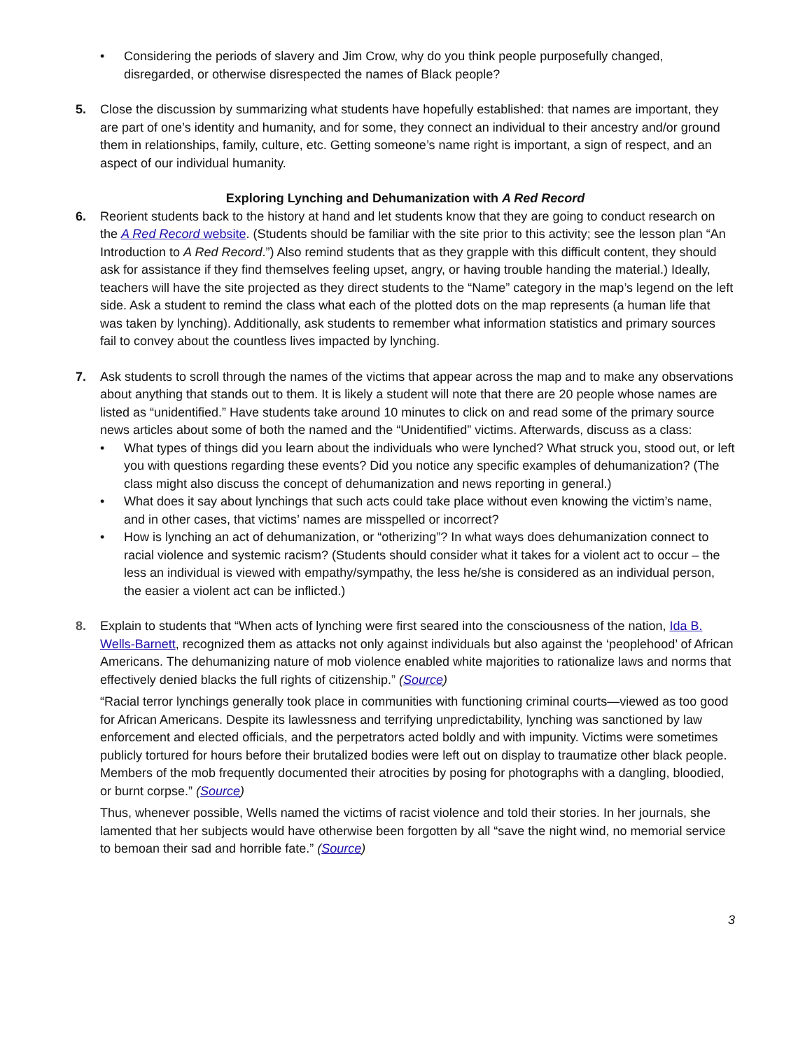• Considering the periods of slavery and Jim Crow, why do you think people purposefully changed, disregarded, or otherwise disrespected the names of Black people?
5. Close the discussion by summarizing what students have hopefully established: that names are important, they are part of one’s identity and humanity, and for some, they connect an individual to their ancestry and/or ground them in relationships, family, culture, etc. Getting someone’s name right is important, a sign of respect, and an aspect of our individual humanity.
Exploring Lynching and Dehumanization with A Red Record
6. Reorient students back to the history at hand and let students know that they are going to conduct research on the A Red Record website. (Students should be familiar with the site prior to this activity; see the lesson plan “An Introduction to A Red Record.”) Also remind students that as they grapple with this difficult content, they should ask for assistance if they find themselves feeling upset, angry, or having trouble handing the material.) Ideally, teachers will have the site projected as they direct students to the “Name” category in the map’s legend on the left side. Ask a student to remind the class what each of the plotted dots on the map represents (a human life that was taken by lynching). Additionally, ask students to remember what information statistics and primary sources fail to convey about the countless lives impacted by lynching.
7. Ask students to scroll through the names of the victims that appear across the map and to make any observations about anything that stands out to them. It is likely a student will note that there are 20 people whose names are listed as “unidentified.” Have students take around 10 minutes to click on and read some of the primary source news articles about some of both the named and the “Unidentified” victims. Afterwards, discuss as a class:
• What types of things did you learn about the individuals who were lynched? What struck you, stood out, or left you with questions regarding these events? Did you notice any specific examples of dehumanization? (The class might also discuss the concept of dehumanization and news reporting in general.)
• What does it say about lynchings that such acts could take place without even knowing the victim’s name, and in other cases, that victims’ names are misspelled or incorrect?
• How is lynching an act of dehumanization, or “otherizing”? In what ways does dehumanization connect to racial violence and systemic racism? (Students should consider what it takes for a violent act to occur – the less an individual is viewed with empathy/sympathy, the less he/she is considered as an individual person, the easier a violent act can be inflicted.)
8. Explain to students that “When acts of lynching were first seared into the consciousness of the nation, Ida B. Wells-Barnett, recognized them as attacks not only against individuals but also against the ‘peoplehood’ of African Americans. The dehumanizing nature of mob violence enabled white majorities to rationalize laws and norms that effectively denied blacks the full rights of citizenship.” (Source)
“Racial terror lynchings generally took place in communities with functioning criminal courts—viewed as too good for African Americans. Despite its lawlessness and terrifying unpredictability, lynching was sanctioned by law enforcement and elected officials, and the perpetrators acted boldly and with impunity. Victims were sometimes publicly tortured for hours before their brutalized bodies were left out on display to traumatize other black people. Members of the mob frequently documented their atrocities by posing for photographs with a dangling, bloodied, or burnt corpse.” (Source)
Thus, whenever possible, Wells named the victims of racist violence and told their stories. In her journals, she lamented that her subjects would have otherwise been forgotten by all “save the night wind, no memorial service to bemoan their sad and horrible fate.” (Source)
3